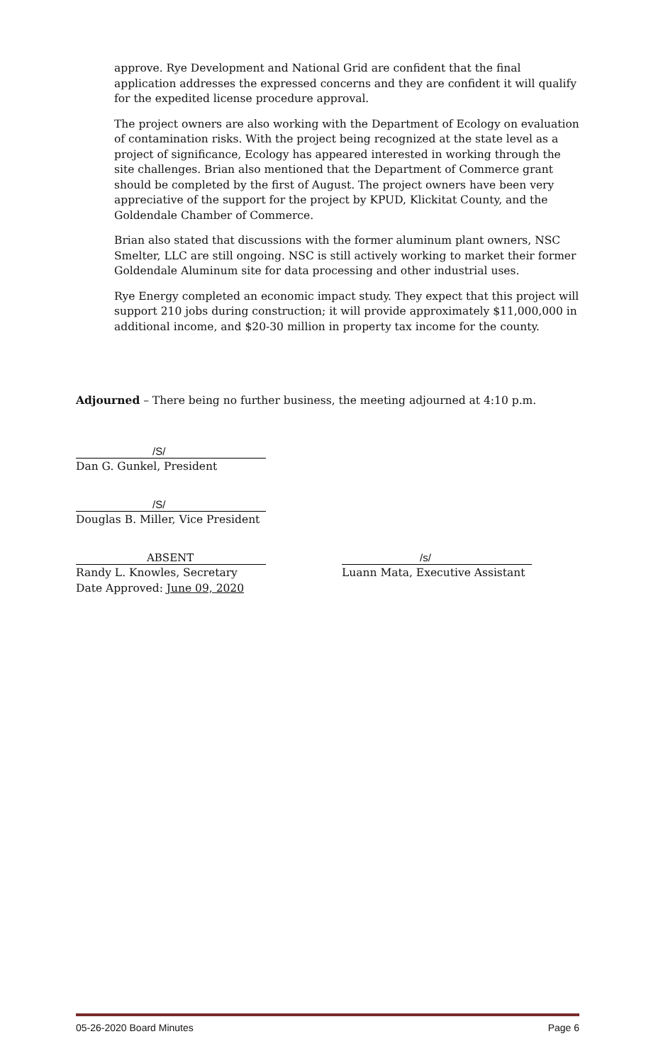approve. Rye Development and National Grid are confident that the final application addresses the expressed concerns and they are confident it will qualify for the expedited license procedure approval.
The project owners are also working with the Department of Ecology on evaluation of contamination risks. With the project being recognized at the state level as a project of significance, Ecology has appeared interested in working through the site challenges. Brian also mentioned that the Department of Commerce grant should be completed by the first of August. The project owners have been very appreciative of the support for the project by KPUD, Klickitat County, and the Goldendale Chamber of Commerce.
Brian also stated that discussions with the former aluminum plant owners, NSC Smelter, LLC are still ongoing. NSC is still actively working to market their former Goldendale Aluminum site for data processing and other industrial uses.
Rye Energy completed an economic impact study. They expect that this project will support 210 jobs during construction; it will provide approximately $11,000,000 in additional income, and $20-30 million in property tax income for the county.
Adjourned – There being no further business, the meeting adjourned at 4:10 p.m.
/S/
Dan G. Gunkel, President
/S/
Douglas B. Miller, Vice President
ABSENT
Randy L. Knowles, Secretary
Date Approved: June 09, 2020
/s/
Luann Mata, Executive Assistant
05-26-2020 Board Minutes Page 6